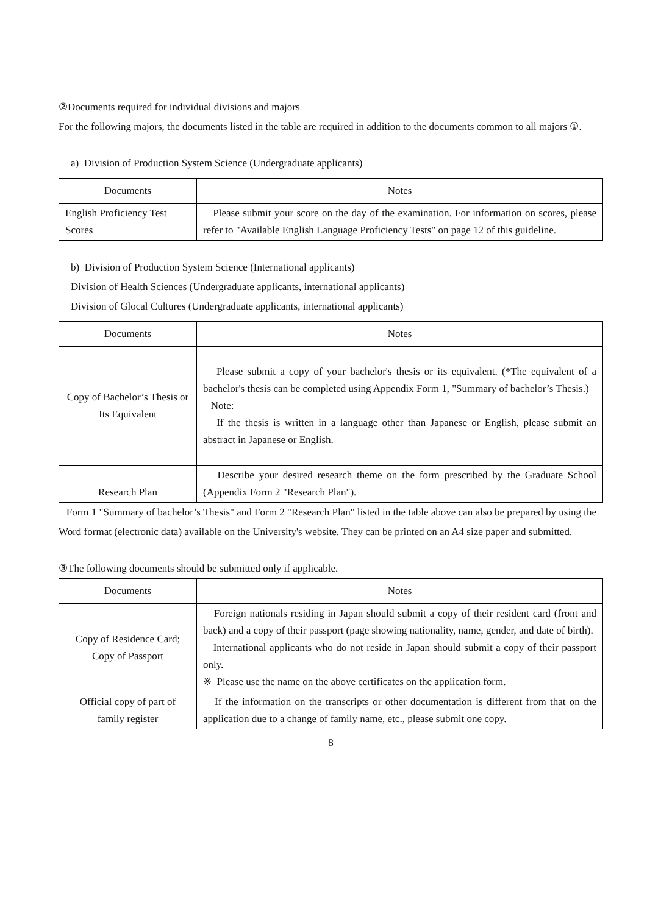②Documents required for individual divisions and majors
For the following majors, the documents listed in the table are required in addition to the documents common to all majors ①.
a) Division of Production System Science (Undergraduate applicants)
| Documents | Notes |
| --- | --- |
| English Proficiency Test Scores | Please submit your score on the day of the examination. For information on scores, please refer to "Available English Language Proficiency Tests" on page 12 of this guideline. |
b) Division of Production System Science (International applicants)
Division of Health Sciences (Undergraduate applicants, international applicants)
Division of Glocal Cultures (Undergraduate applicants, international applicants)
| Documents | Notes |
| --- | --- |
| Copy of Bachelor’s Thesis or Its Equivalent | Please submit a copy of your bachelor's thesis or its equivalent. (*The equivalent of a bachelor's thesis can be completed using Appendix Form 1, "Summary of bachelor’s Thesis.) Note: If the thesis is written in a language other than Japanese or English, please submit an abstract in Japanese or English. |
| Research Plan | Describe your desired research theme on the form prescribed by the Graduate School (Appendix Form 2 "Research Plan"). |
Form 1 "Summary of bachelor’s Thesis" and Form 2 "Research Plan" listed in the table above can also be prepared by using the Word format (electronic data) available on the University's website. They can be printed on an A4 size paper and submitted.
③The following documents should be submitted only if applicable.
| Documents | Notes |
| --- | --- |
| Copy of Residence Card; Copy of Passport | Foreign nationals residing in Japan should submit a copy of their resident card (front and back) and a copy of their passport (page showing nationality, name, gender, and date of birth). International applicants who do not reside in Japan should submit a copy of their passport only. ※ Please use the name on the above certificates on the application form. |
| Official copy of part of family register | If the information on the transcripts or other documentation is different from that on the application due to a change of family name, etc., please submit one copy. |
8